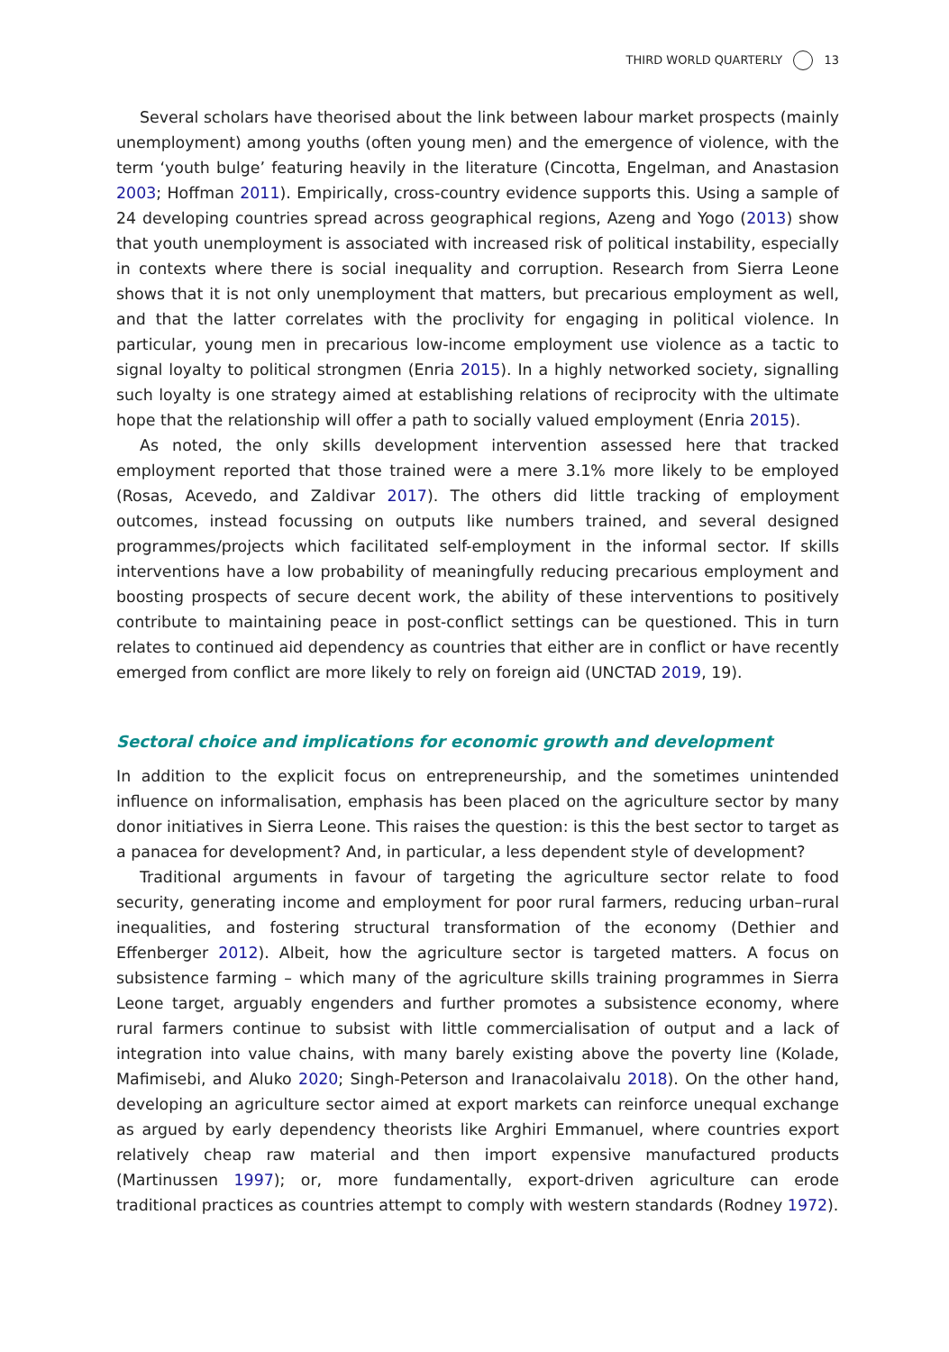THIRD WORLD QUARTERLY 13
Several scholars have theorised about the link between labour market prospects (mainly unemployment) among youths (often young men) and the emergence of violence, with the term ‘youth bulge’ featuring heavily in the literature (Cincotta, Engelman, and Anastasion 2003; Hoffman 2011). Empirically, cross-country evidence supports this. Using a sample of 24 developing countries spread across geographical regions, Azeng and Yogo (2013) show that youth unemployment is associated with increased risk of political instability, especially in contexts where there is social inequality and corruption. Research from Sierra Leone shows that it is not only unemployment that matters, but precarious employment as well, and that the latter correlates with the proclivity for engaging in political violence. In particular, young men in precarious low-income employment use violence as a tactic to signal loyalty to political strongmen (Enria 2015). In a highly networked society, signalling such loyalty is one strategy aimed at establishing relations of reciprocity with the ultimate hope that the relationship will offer a path to socially valued employment (Enria 2015).
As noted, the only skills development intervention assessed here that tracked employment reported that those trained were a mere 3.1% more likely to be employed (Rosas, Acevedo, and Zaldivar 2017). The others did little tracking of employment outcomes, instead focussing on outputs like numbers trained, and several designed programmes/projects which facilitated self-employment in the informal sector. If skills interventions have a low probability of meaningfully reducing precarious employment and boosting prospects of secure decent work, the ability of these interventions to positively contribute to maintaining peace in post-conflict settings can be questioned. This in turn relates to continued aid dependency as countries that either are in conflict or have recently emerged from conflict are more likely to rely on foreign aid (UNCTAD 2019, 19).
Sectoral choice and implications for economic growth and development
In addition to the explicit focus on entrepreneurship, and the sometimes unintended influence on informalisation, emphasis has been placed on the agriculture sector by many donor initiatives in Sierra Leone. This raises the question: is this the best sector to target as a panacea for development? And, in particular, a less dependent style of development?
Traditional arguments in favour of targeting the agriculture sector relate to food security, generating income and employment for poor rural farmers, reducing urban–rural inequalities, and fostering structural transformation of the economy (Dethier and Effenberger 2012). Albeit, how the agriculture sector is targeted matters. A focus on subsistence farming – which many of the agriculture skills training programmes in Sierra Leone target, arguably engenders and further promotes a subsistence economy, where rural farmers continue to subsist with little commercialisation of output and a lack of integration into value chains, with many barely existing above the poverty line (Kolade, Mafimisebi, and Aluko 2020; Singh-Peterson and Iranacolaivalu 2018). On the other hand, developing an agriculture sector aimed at export markets can reinforce unequal exchange as argued by early dependency theorists like Arghiri Emmanuel, where countries export relatively cheap raw material and then import expensive manufactured products (Martinussen 1997); or, more fundamentally, export-driven agriculture can erode traditional practices as countries attempt to comply with western standards (Rodney 1972).